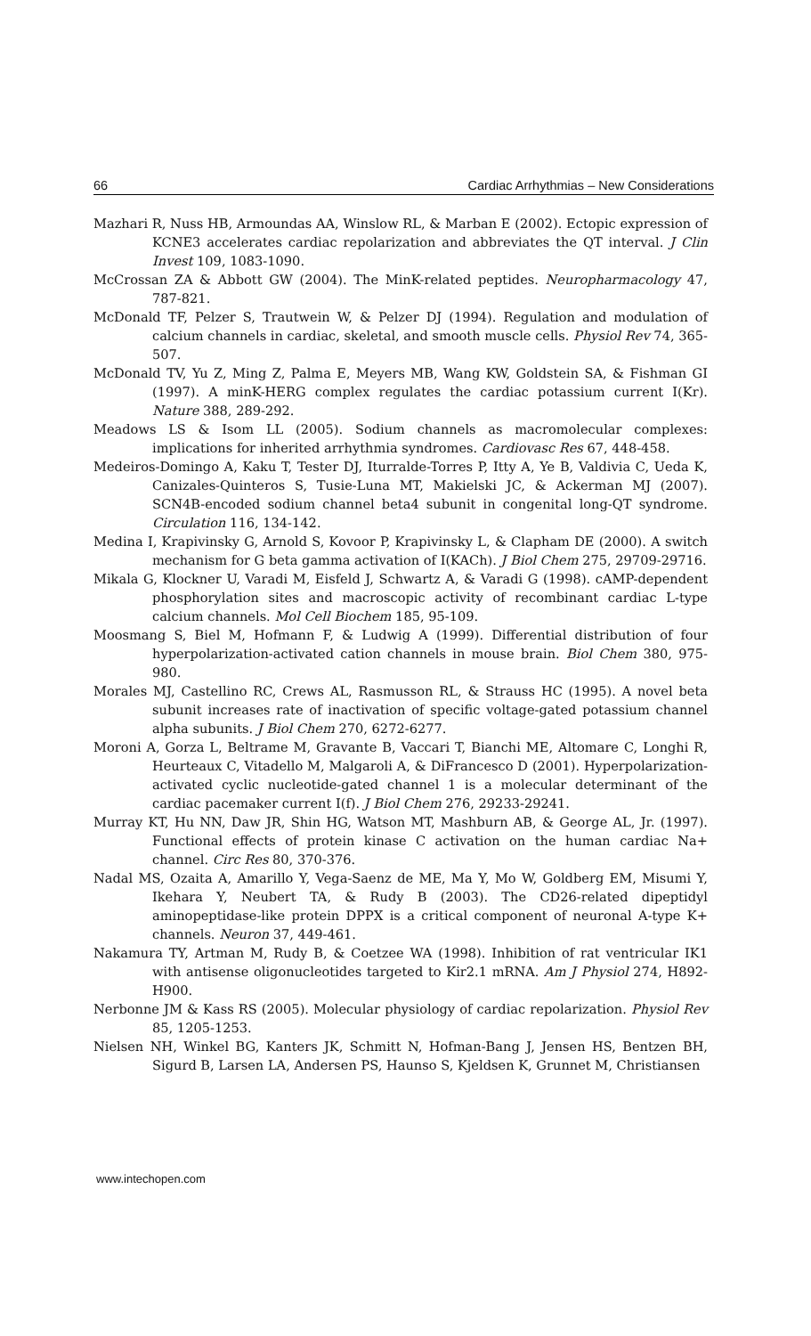66 Cardiac Arrhythmias – New Considerations
Mazhari R, Nuss HB, Armoundas AA, Winslow RL, & Marban E (2002). Ectopic expression of KCNE3 accelerates cardiac repolarization and abbreviates the QT interval. J Clin Invest 109, 1083-1090.
McCrossan ZA & Abbott GW (2004). The MinK-related peptides. Neuropharmacology 47, 787-821.
McDonald TF, Pelzer S, Trautwein W, & Pelzer DJ (1994). Regulation and modulation of calcium channels in cardiac, skeletal, and smooth muscle cells. Physiol Rev 74, 365-507.
McDonald TV, Yu Z, Ming Z, Palma E, Meyers MB, Wang KW, Goldstein SA, & Fishman GI (1997). A minK-HERG complex regulates the cardiac potassium current I(Kr). Nature 388, 289-292.
Meadows LS & Isom LL (2005). Sodium channels as macromolecular complexes: implications for inherited arrhythmia syndromes. Cardiovasc Res 67, 448-458.
Medeiros-Domingo A, Kaku T, Tester DJ, Iturralde-Torres P, Itty A, Ye B, Valdivia C, Ueda K, Canizales-Quinteros S, Tusie-Luna MT, Makielski JC, & Ackerman MJ (2007). SCN4B-encoded sodium channel beta4 subunit in congenital long-QT syndrome. Circulation 116, 134-142.
Medina I, Krapivinsky G, Arnold S, Kovoor P, Krapivinsky L, & Clapham DE (2000). A switch mechanism for G beta gamma activation of I(KACh). J Biol Chem 275, 29709-29716.
Mikala G, Klockner U, Varadi M, Eisfeld J, Schwartz A, & Varadi G (1998). cAMP-dependent phosphorylation sites and macroscopic activity of recombinant cardiac L-type calcium channels. Mol Cell Biochem 185, 95-109.
Moosmang S, Biel M, Hofmann F, & Ludwig A (1999). Differential distribution of four hyperpolarization-activated cation channels in mouse brain. Biol Chem 380, 975-980.
Morales MJ, Castellino RC, Crews AL, Rasmusson RL, & Strauss HC (1995). A novel beta subunit increases rate of inactivation of specific voltage-gated potassium channel alpha subunits. J Biol Chem 270, 6272-6277.
Moroni A, Gorza L, Beltrame M, Gravante B, Vaccari T, Bianchi ME, Altomare C, Longhi R, Heurteaux C, Vitadello M, Malgaroli A, & DiFrancesco D (2001). Hyperpolarization-activated cyclic nucleotide-gated channel 1 is a molecular determinant of the cardiac pacemaker current I(f). J Biol Chem 276, 29233-29241.
Murray KT, Hu NN, Daw JR, Shin HG, Watson MT, Mashburn AB, & George AL, Jr. (1997). Functional effects of protein kinase C activation on the human cardiac Na+ channel. Circ Res 80, 370-376.
Nadal MS, Ozaita A, Amarillo Y, Vega-Saenz de ME, Ma Y, Mo W, Goldberg EM, Misumi Y, Ikehara Y, Neubert TA, & Rudy B (2003). The CD26-related dipeptidyl aminopeptidase-like protein DPPX is a critical component of neuronal A-type K+ channels. Neuron 37, 449-461.
Nakamura TY, Artman M, Rudy B, & Coetzee WA (1998). Inhibition of rat ventricular IK1 with antisense oligonucleotides targeted to Kir2.1 mRNA. Am J Physiol 274, H892-H900.
Nerbonne JM & Kass RS (2005). Molecular physiology of cardiac repolarization. Physiol Rev 85, 1205-1253.
Nielsen NH, Winkel BG, Kanters JK, Schmitt N, Hofman-Bang J, Jensen HS, Bentzen BH, Sigurd B, Larsen LA, Andersen PS, Haunso S, Kjeldsen K, Grunnet M, Christiansen
www.intechopen.com